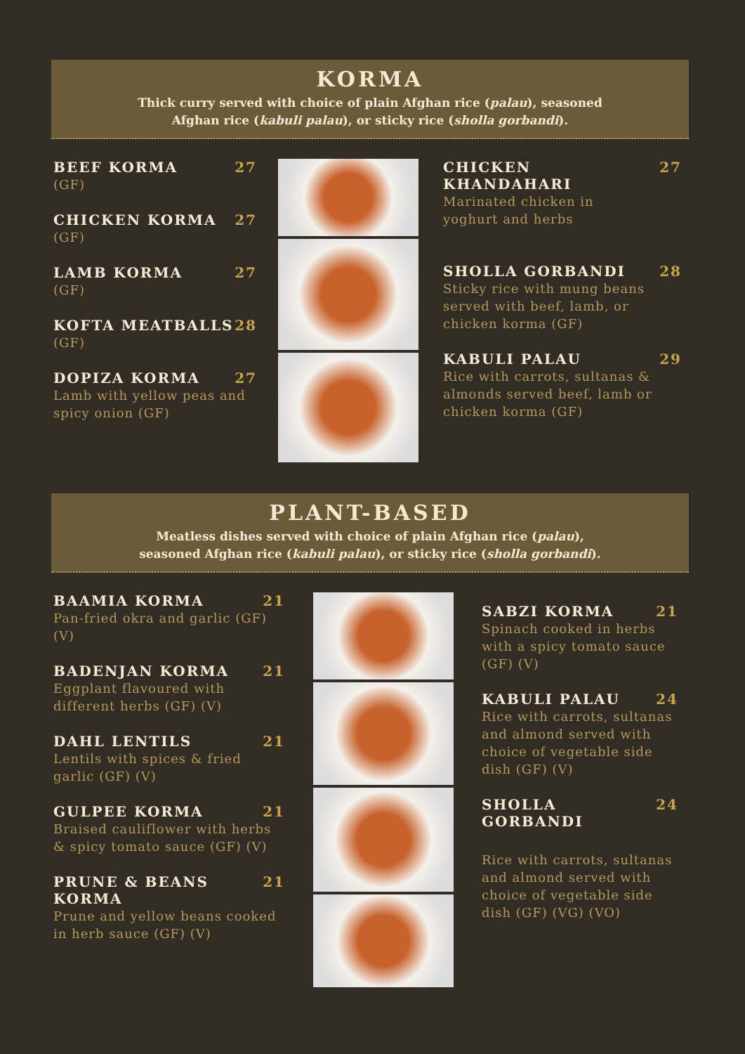KORMA
Thick curry served with choice of plain Afghan rice (palau), seasoned
Afghan rice (kabuli palau), or sticky rice (sholla gorbandi).
BEEF KORMA 27
(GF)
CHICKEN KORMA 27
(GF)
LAMB KORMA 27
(GF)
KOFTA MEATBALLS 28
(GF)
DOPIZA KORMA 27
Lamb with yellow peas and spicy onion (GF)
CHICKEN KHANDAHARI 27
Marinated chicken in
yoghurt and herbs
SHOLLA GORBANDI 28
Sticky rice with mung beans served with beef, lamb, or chicken korma (GF)
KABULI PALAU 29
Rice with carrots, sultanas & almonds served beef, lamb or chicken korma (GF)
PLANT-BASED
Meatless dishes served with choice of plain Afghan rice (palau),
seasoned Afghan rice (kabuli palau), or sticky rice (sholla gorbandi).
BAAMIA KORMA 21
Pan-fried okra and garlic (GF) (V)
BADENJAN KORMA 21
Eggplant flavoured with different herbs (GF) (V)
DAHL LENTILS 21
Lentils with spices & fried garlic (GF) (V)
GULPEE KORMA 21
Braised cauliflower with herbs & spicy tomato sauce (GF) (V)
PRUNE & BEANS KORMA 21
Prune and yellow beans cooked in herb sauce (GF) (V)
SABZI KORMA 21
Spinach cooked in herbs with a spicy tomato sauce (GF) (V)
KABULI PALAU 24
Rice with carrots, sultanas and almond served with choice of vegetable side dish (GF) (V)
SHOLLA GORBANDI 24
Rice with carrots, sultanas and almond served with choice of vegetable side dish (GF) (VG) (VO)